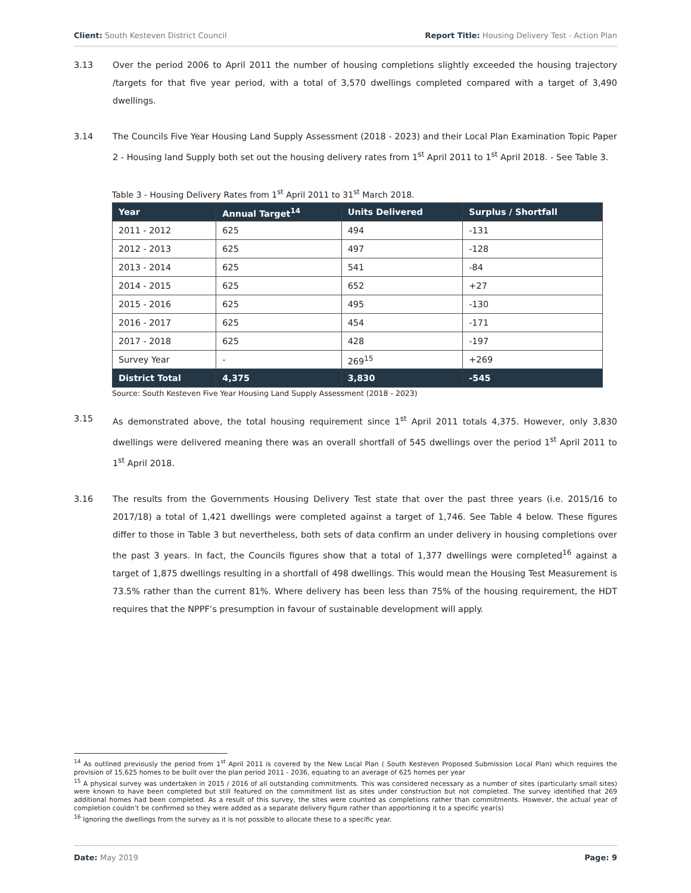Client: South Kesteven District Council Report Title: Housing Delivery Test - Action Plan
3.13 Over the period 2006 to April 2011 the number of housing completions slightly exceeded the housing trajectory /targets for that five year period, with a total of 3,570 dwellings completed compared with a target of 3,490 dwellings.
3.14 The Councils Five Year Housing Land Supply Assessment (2018 - 2023) and their Local Plan Examination Topic Paper 2 - Housing land Supply both set out the housing delivery rates from 1<sup>st</sup> April 2011 to 1<sup>st</sup> April 2018. - See Table 3.
Table 3 - Housing Delivery Rates from 1<sup>st</sup> April 2011 to 31<sup>st</sup> March 2018.
| Year | Annual Target<sup>14</sup> | Units Delivered | Surplus / Shortfall |
| --- | --- | --- | --- |
| 2011 - 2012 | 625 | 494 | -131 |
| 2012 - 2013 | 625 | 497 | -128 |
| 2013 - 2014 | 625 | 541 | -84 |
| 2014 - 2015 | 625 | 652 | +27 |
| 2015 - 2016 | 625 | 495 | -130 |
| 2016 - 2017 | 625 | 454 | -171 |
| 2017 - 2018 | 625 | 428 | -197 |
| Survey Year | - | 269<sup>15</sup> | +269 |
| District Total | 4,375 | 3,830 | -545 |
Source: South Kesteven Five Year Housing Land Supply Assessment (2018 - 2023)
3.15 As demonstrated above, the total housing requirement since 1<sup>st</sup> April 2011 totals 4,375. However, only 3,830 dwellings were delivered meaning there was an overall shortfall of 545 dwellings over the period 1<sup>st</sup> April 2011 to 1<sup>st</sup> April 2018.
3.16 The results from the Governments Housing Delivery Test state that over the past three years (i.e. 2015/16 to 2017/18) a total of 1,421 dwellings were completed against a target of 1,746. See Table 4 below. These figures differ to those in Table 3 but nevertheless, both sets of data confirm an under delivery in housing completions over the past 3 years. In fact, the Councils figures show that a total of 1,377 dwellings were completed<sup>16</sup> against a target of 1,875 dwellings resulting in a shortfall of 498 dwellings. This would mean the Housing Test Measurement is 73.5% rather than the current 81%. Where delivery has been less than 75% of the housing requirement, the HDT requires that the NPPF’s presumption in favour of sustainable development will apply.
<sup>14</sup> As outlined previously the period from 1<sup>st</sup> April 2011 is covered by the New Local Plan ( South Kesteven Proposed Submission Local Plan) which requires the provision of 15,625 homes to be built over the plan period 2011 - 2036, equating to an average of 625 homes per year
<sup>15</sup> A physical survey was undertaken in 2015 / 2016 of all outstanding commitments. This was considered necessary as a number of sites (particularly small sites) were known to have been completed but still featured on the commitment list as sites under construction but not completed. The survey identified that 269 additional homes had been completed. As a result of this survey, the sites were counted as completions rather than commitments. However, the actual year of completion couldn’t be confirmed so they were added as a separate delivery figure rather than apportioning it to a specific year(s)
<sup>16</sup> Ignoring the dwellings from the survey as it is not possible to allocate these to a specific year.
Date: May 2019 Page: 9